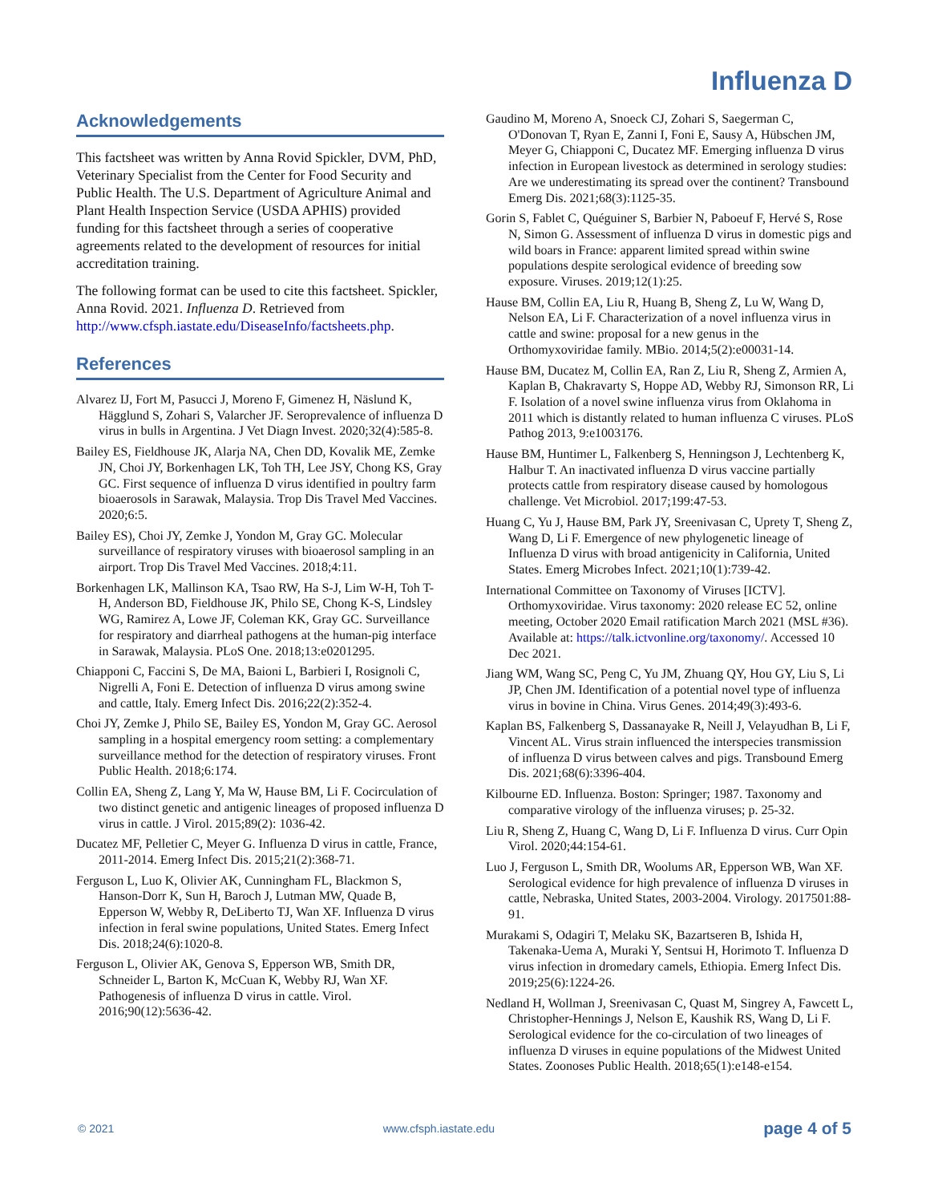Influenza D
Acknowledgements
This factsheet was written by Anna Rovid Spickler, DVM, PhD, Veterinary Specialist from the Center for Food Security and Public Health. The U.S. Department of Agriculture Animal and Plant Health Inspection Service (USDA APHIS) provided funding for this factsheet through a series of cooperative agreements related to the development of resources for initial accreditation training.
The following format can be used to cite this factsheet. Spickler, Anna Rovid. 2021. Influenza D. Retrieved from http://www.cfsph.iastate.edu/DiseaseInfo/factsheets.php.
References
Alvarez IJ, Fort M, Pasucci J, Moreno F, Gimenez H, Näslund K, Hägglund S, Zohari S, Valarcher JF. Seroprevalence of influenza D virus in bulls in Argentina. J Vet Diagn Invest. 2020;32(4):585-8.
Bailey ES, Fieldhouse JK, Alarja NA, Chen DD, Kovalik ME, Zemke JN, Choi JY, Borkenhagen LK, Toh TH, Lee JSY, Chong KS, Gray GC. First sequence of influenza D virus identified in poultry farm bioaerosols in Sarawak, Malaysia. Trop Dis Travel Med Vaccines. 2020;6:5.
Bailey ES), Choi JY, Zemke J, Yondon M, Gray GC. Molecular surveillance of respiratory viruses with bioaerosol sampling in an airport. Trop Dis Travel Med Vaccines. 2018;4:11.
Borkenhagen LK, Mallinson KA, Tsao RW, Ha S-J, Lim W-H, Toh T-H, Anderson BD, Fieldhouse JK, Philo SE, Chong K-S, Lindsley WG, Ramirez A, Lowe JF, Coleman KK, Gray GC. Surveillance for respiratory and diarrheal pathogens at the human-pig interface in Sarawak, Malaysia. PLoS One. 2018;13:e0201295.
Chiapponi C, Faccini S, De MA, Baioni L, Barbieri I, Rosignoli C, Nigrelli A, Foni E. Detection of influenza D virus among swine and cattle, Italy. Emerg Infect Dis. 2016;22(2):352-4.
Choi JY, Zemke J, Philo SE, Bailey ES, Yondon M, Gray GC. Aerosol sampling in a hospital emergency room setting: a complementary surveillance method for the detection of respiratory viruses. Front Public Health. 2018;6:174.
Collin EA, Sheng Z, Lang Y, Ma W, Hause BM, Li F. Cocirculation of two distinct genetic and antigenic lineages of proposed influenza D virus in cattle. J Virol. 2015;89(2): 1036-42.
Ducatez MF, Pelletier C, Meyer G. Influenza D virus in cattle, France, 2011-2014. Emerg Infect Dis. 2015;21(2):368-71.
Ferguson L, Luo K, Olivier AK, Cunningham FL, Blackmon S, Hanson-Dorr K, Sun H, Baroch J, Lutman MW, Quade B, Epperson W, Webby R, DeLiberto TJ, Wan XF. Influenza D virus infection in feral swine populations, United States. Emerg Infect Dis. 2018;24(6):1020-8.
Ferguson L, Olivier AK, Genova S, Epperson WB, Smith DR, Schneider L, Barton K, McCuan K, Webby RJ, Wan XF. Pathogenesis of influenza D virus in cattle. Virol. 2016;90(12):5636-42.
Gaudino M, Moreno A, Snoeck CJ, Zohari S, Saegerman C, O'Donovan T, Ryan E, Zanni I, Foni E, Sausy A, Hübschen JM, Meyer G, Chiapponi C, Ducatez MF. Emerging influenza D virus infection in European livestock as determined in serology studies: Are we underestimating its spread over the continent? Transbound Emerg Dis. 2021;68(3):1125-35.
Gorin S, Fablet C, Quéguiner S, Barbier N, Paboeuf F, Hervé S, Rose N, Simon G. Assessment of influenza D virus in domestic pigs and wild boars in France: apparent limited spread within swine populations despite serological evidence of breeding sow exposure. Viruses. 2019;12(1):25.
Hause BM, Collin EA, Liu R, Huang B, Sheng Z, Lu W, Wang D, Nelson EA, Li F. Characterization of a novel influenza virus in cattle and swine: proposal for a new genus in the Orthomyxoviridae family. MBio. 2014;5(2):e00031-14.
Hause BM, Ducatez M, Collin EA, Ran Z, Liu R, Sheng Z, Armien A, Kaplan B, Chakravarty S, Hoppe AD, Webby RJ, Simonson RR, Li F. Isolation of a novel swine influenza virus from Oklahoma in 2011 which is distantly related to human influenza C viruses. PLoS Pathog 2013, 9:e1003176.
Hause BM, Huntimer L, Falkenberg S, Henningson J, Lechtenberg K, Halbur T. An inactivated influenza D virus vaccine partially protects cattle from respiratory disease caused by homologous challenge. Vet Microbiol. 2017;199:47-53.
Huang C, Yu J, Hause BM, Park JY, Sreenivasan C, Uprety T, Sheng Z, Wang D, Li F. Emergence of new phylogenetic lineage of Influenza D virus with broad antigenicity in California, United States. Emerg Microbes Infect. 2021;10(1):739-42.
International Committee on Taxonomy of Viruses [ICTV]. Orthomyxoviridae. Virus taxonomy: 2020 release EC 52, online meeting, October 2020 Email ratification March 2021 (MSL #36). Available at: https://talk.ictvonline.org/taxonomy/. Accessed 10 Dec 2021.
Jiang WM, Wang SC, Peng C, Yu JM, Zhuang QY, Hou GY, Liu S, Li JP, Chen JM. Identification of a potential novel type of influenza virus in bovine in China. Virus Genes. 2014;49(3):493-6.
Kaplan BS, Falkenberg S, Dassanayake R, Neill J, Velayudhan B, Li F, Vincent AL. Virus strain influenced the interspecies transmission of influenza D virus between calves and pigs. Transbound Emerg Dis. 2021;68(6):3396-404.
Kilbourne ED. Influenza. Boston: Springer; 1987. Taxonomy and comparative virology of the influenza viruses; p. 25-32.
Liu R, Sheng Z, Huang C, Wang D, Li F. Influenza D virus. Curr Opin Virol. 2020;44:154-61.
Luo J, Ferguson L, Smith DR, Woolums AR, Epperson WB, Wan XF. Serological evidence for high prevalence of influenza D viruses in cattle, Nebraska, United States, 2003-2004. Virology. 2017501:88-91.
Murakami S, Odagiri T, Melaku SK, Bazartseren B, Ishida H, Takenaka-Uema A, Muraki Y, Sentsui H, Horimoto T. Influenza D virus infection in dromedary camels, Ethiopia. Emerg Infect Dis. 2019;25(6):1224-26.
Nedland H, Wollman J, Sreenivasan C, Quast M, Singrey A, Fawcett L, Christopher-Hennings J, Nelson E, Kaushik RS, Wang D, Li F. Serological evidence for the co-circulation of two lineages of influenza D viruses in equine populations of the Midwest United States. Zoonoses Public Health. 2018;65(1):e148-e154.
© 2021 www.cfsph.iastate.edu page 4 of 5